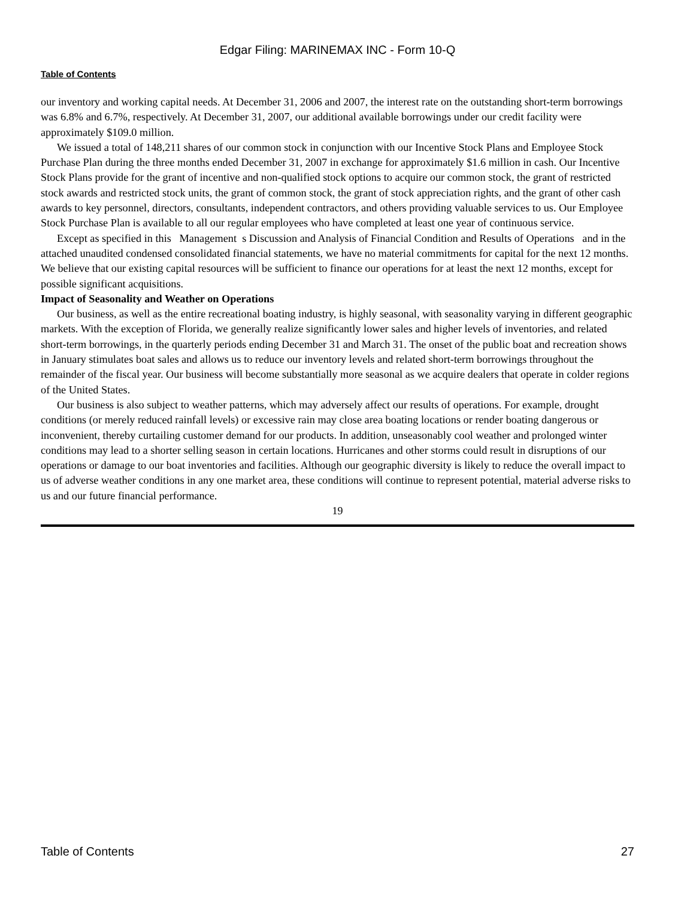Edgar Filing: MARINEMAX INC - Form 10-Q
Table of Contents
our inventory and working capital needs. At December 31, 2006 and 2007, the interest rate on the outstanding short-term borrowings was 6.8% and 6.7%, respectively. At December 31, 2007, our additional available borrowings under our credit facility were approximately $109.0 million.
We issued a total of 148,211 shares of our common stock in conjunction with our Incentive Stock Plans and Employee Stock Purchase Plan during the three months ended December 31, 2007 in exchange for approximately $1.6 million in cash. Our Incentive Stock Plans provide for the grant of incentive and non-qualified stock options to acquire our common stock, the grant of restricted stock awards and restricted stock units, the grant of common stock, the grant of stock appreciation rights, and the grant of other cash awards to key personnel, directors, consultants, independent contractors, and others providing valuable services to us. Our Employee Stock Purchase Plan is available to all our regular employees who have completed at least one year of continuous service.
Except as specified in this Management s Discussion and Analysis of Financial Condition and Results of Operations and in the attached unaudited condensed consolidated financial statements, we have no material commitments for capital for the next 12 months. We believe that our existing capital resources will be sufficient to finance our operations for at least the next 12 months, except for possible significant acquisitions.
Impact of Seasonality and Weather on Operations
Our business, as well as the entire recreational boating industry, is highly seasonal, with seasonality varying in different geographic markets. With the exception of Florida, we generally realize significantly lower sales and higher levels of inventories, and related short-term borrowings, in the quarterly periods ending December 31 and March 31. The onset of the public boat and recreation shows in January stimulates boat sales and allows us to reduce our inventory levels and related short-term borrowings throughout the remainder of the fiscal year. Our business will become substantially more seasonal as we acquire dealers that operate in colder regions of the United States.
Our business is also subject to weather patterns, which may adversely affect our results of operations. For example, drought conditions (or merely reduced rainfall levels) or excessive rain may close area boating locations or render boating dangerous or inconvenient, thereby curtailing customer demand for our products. In addition, unseasonably cool weather and prolonged winter conditions may lead to a shorter selling season in certain locations. Hurricanes and other storms could result in disruptions of our operations or damage to our boat inventories and facilities. Although our geographic diversity is likely to reduce the overall impact to us of adverse weather conditions in any one market area, these conditions will continue to represent potential, material adverse risks to us and our future financial performance.
19
Table of Contents 27